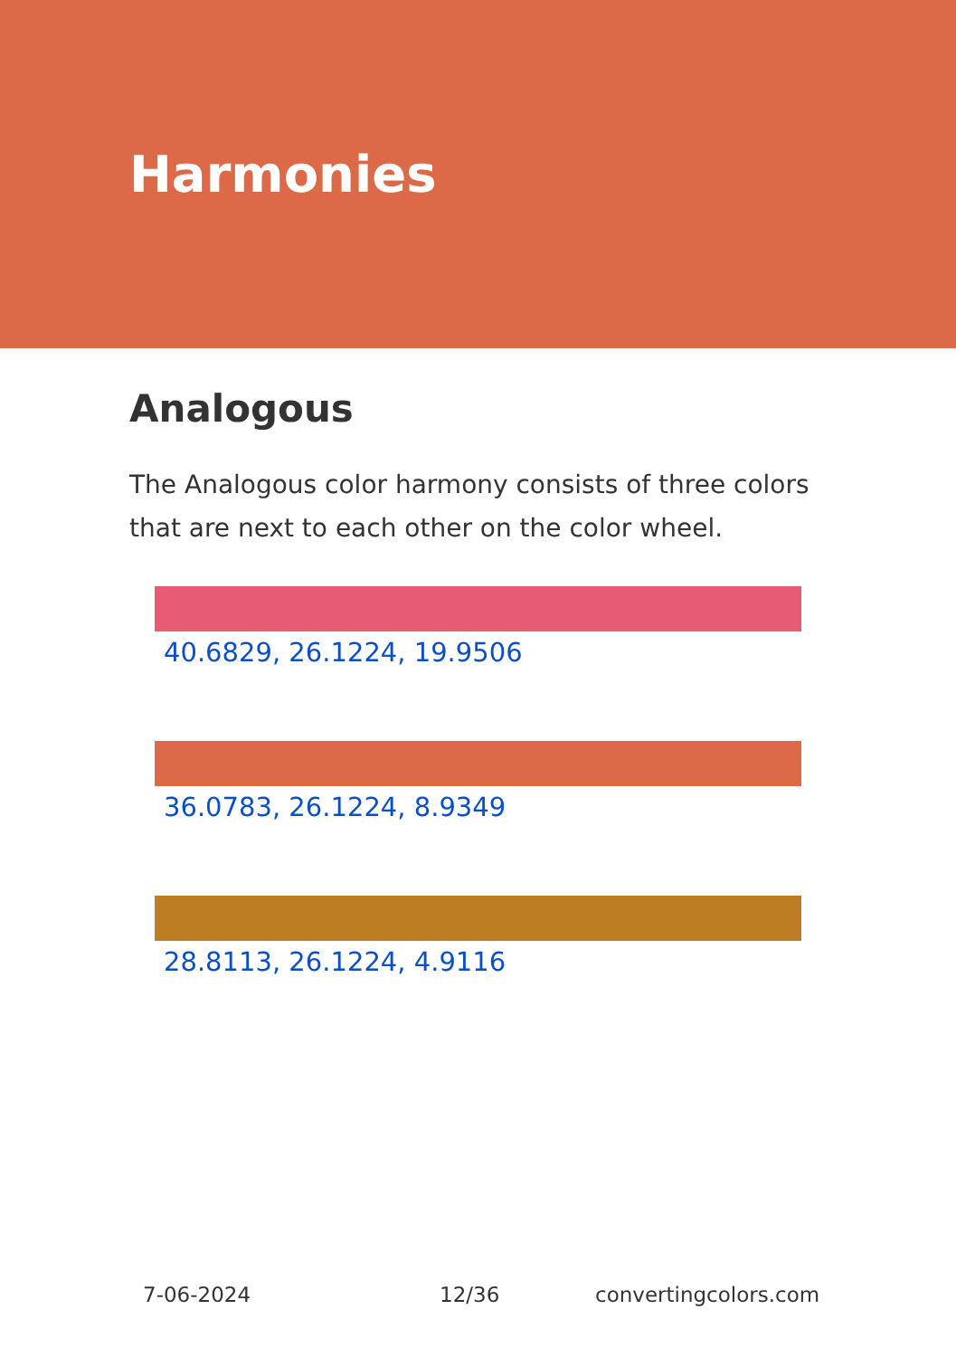Harmonies
Analogous
The Analogous color harmony consists of three colors that are next to each other on the color wheel.
40.6829, 26.1224, 19.9506
36.0783, 26.1224, 8.9349
28.8113, 26.1224, 4.9116
7-06-2024 12/36 convertingcolors.com